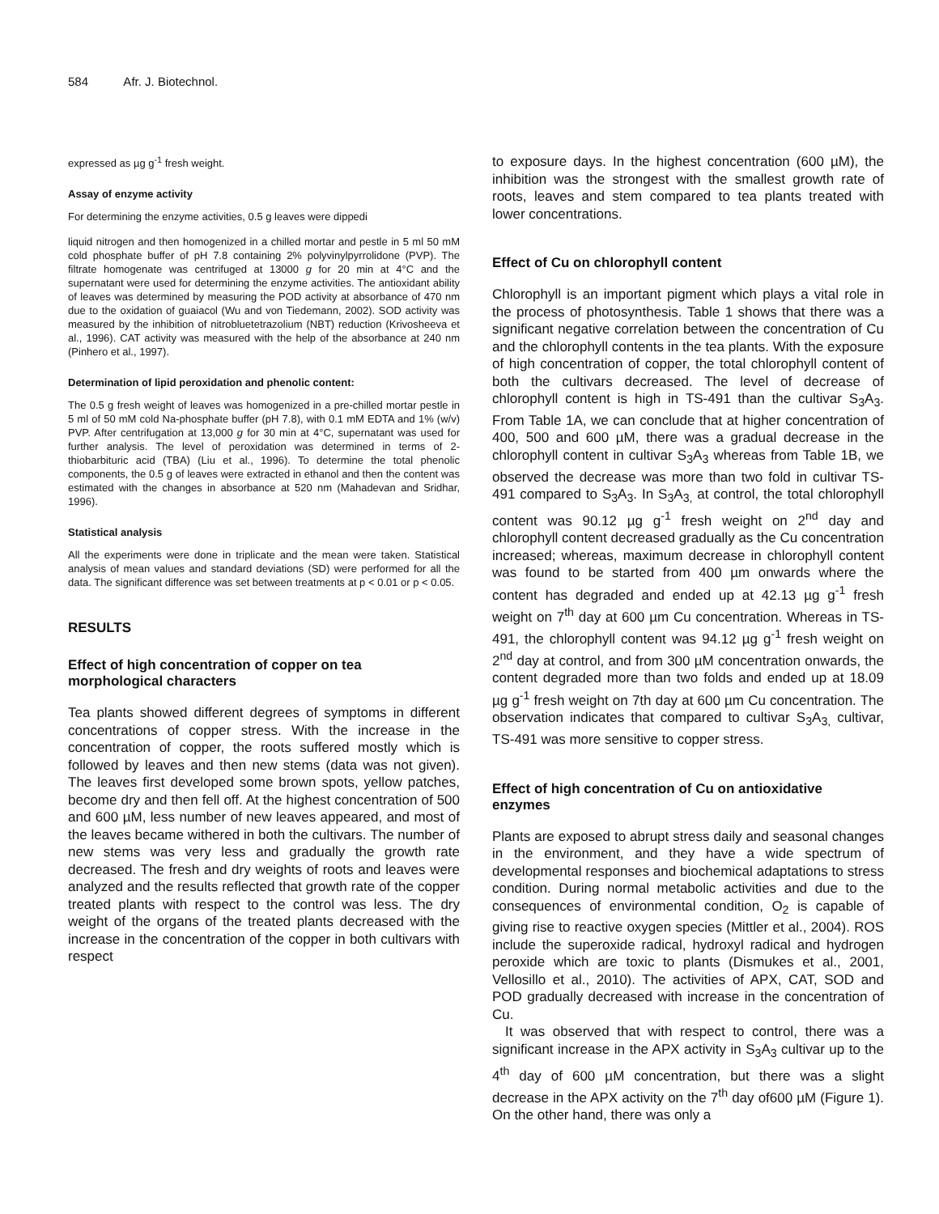584 Afr. J. Biotechnol.
expressed as µg g<sup>-1</sup> fresh weight.
Assay of enzyme activity
For determining the enzyme activities, 0.5 g leaves were dippedi
liquid nitrogen and then homogenized in a chilled mortar and pestle in 5 ml 50 mM cold phosphate buffer of pH 7.8 containing 2% polyvinylpyrrolidone (PVP). The filtrate homogenate was centrifuged at 13000 g for 20 min at 4°C and the supernatant were used for determining the enzyme activities. The antioxidant ability of leaves was determined by measuring the POD activity at absorbance of 470 nm due to the oxidation of guaiacol (Wu and von Tiedemann, 2002). SOD activity was measured by the inhibition of nitrobluetetrazolium (NBT) reduction (Krivosheeva et al., 1996). CAT activity was measured with the help of the absorbance at 240 nm (Pinhero et al., 1997).
Determination of lipid peroxidation and phenolic content:
The 0.5 g fresh weight of leaves was homogenized in a pre-chilled mortar pestle in 5 ml of 50 mM cold Na-phosphate buffer (pH 7.8), with 0.1 mM EDTA and 1% (w/v) PVP. After centrifugation at 13,000 g for 30 min at 4°C, supernatant was used for further analysis. The level of peroxidation was determined in terms of 2-thiobarbituric acid (TBA) (Liu et al., 1996). To determine the total phenolic components, the 0.5 g of leaves were extracted in ethanol and then the content was estimated with the changes in absorbance at 520 nm (Mahadevan and Sridhar, 1996).
Statistical analysis
All the experiments were done in triplicate and the mean were taken. Statistical analysis of mean values and standard deviations (SD) were performed for all the data. The significant difference was set between treatments at p < 0.01 or p < 0.05.
RESULTS
Effect of high concentration of copper on tea morphological characters
Tea plants showed different degrees of symptoms in different concentrations of copper stress. With the increase in the concentration of copper, the roots suffered mostly which is followed by leaves and then new stems (data was not given). The leaves first developed some brown spots, yellow patches, become dry and then fell off. At the highest concentration of 500 and 600 µM, less number of new leaves appeared, and most of the leaves became withered in both the cultivars. The number of new stems was very less and gradually the growth rate decreased. The fresh and dry weights of roots and leaves were analyzed and the results reflected that growth rate of the copper treated plants with respect to the control was less. The dry weight of the organs of the treated plants decreased with the increase in the concentration of the copper in both cultivars with respect
to exposure days. In the highest concentration (600 µM), the inhibition was the strongest with the smallest growth rate of roots, leaves and stem compared to tea plants treated with lower concentrations.
Effect of Cu on chlorophyll content
Chlorophyll is an important pigment which plays a vital role in the process of photosynthesis. Table 1 shows that there was a significant negative correlation between the concentration of Cu and the chlorophyll contents in the tea plants. With the exposure of high concentration of copper, the total chlorophyll content of both the cultivars decreased. The level of decrease of chlorophyll content is high in TS-491 than the cultivar S<sub>3</sub>A<sub>3</sub>. From Table 1A, we can conclude that at higher concentration of 400, 500 and 600 µM, there was a gradual decrease in the chlorophyll content in cultivar S<sub>3</sub>A<sub>3</sub> whereas from Table 1B, we observed the decrease was more than two fold in cultivar TS-491 compared to S<sub>3</sub>A<sub>3</sub>. In S<sub>3</sub>A<sub>3,</sub> at control, the total chlorophyll content was 90.12 µg g<sup>-1</sup> fresh weight on 2<sup>nd</sup> day and chlorophyll content decreased gradually as the Cu concentration increased; whereas, maximum decrease in chlorophyll content was found to be started from 400 µm onwards where the content has degraded and ended up at 42.13 µg g<sup>-1</sup> fresh weight on 7<sup>th</sup> day at 600 µm Cu concentration. Whereas in TS-491, the chlorophyll content was 94.12 µg g<sup>-1</sup> fresh weight on 2<sup>nd</sup> day at control, and from 300 µM concentration onwards, the content degraded more than two folds and ended up at 18.09 µg g<sup>-1</sup> fresh weight on 7th day at 600 µm Cu concentration. The observation indicates that compared to cultivar S<sub>3</sub>A<sub>3,</sub> cultivar, TS-491 was more sensitive to copper stress.
Effect of high concentration of Cu on antioxidative enzymes
Plants are exposed to abrupt stress daily and seasonal changes in the environment, and they have a wide spectrum of developmental responses and biochemical adaptations to stress condition. During normal metabolic activities and due to the consequences of environmental condition, O<sub>2</sub> is capable of giving rise to reactive oxygen species (Mittler et al., 2004). ROS include the superoxide radical, hydroxyl radical and hydrogen peroxide which are toxic to plants (Dismukes et al., 2001, Vellosillo et al., 2010). The activities of APX, CAT, SOD and POD gradually decreased with increase in the concentration of Cu.
It was observed that with respect to control, there was a significant increase in the APX activity in S<sub>3</sub>A<sub>3</sub> cultivar up to the 4<sup>th</sup> day of 600 µM concentration, but there was a slight decrease in the APX activity on the 7<sup>th</sup> day of600 µM (Figure 1). On the other hand, there was only a